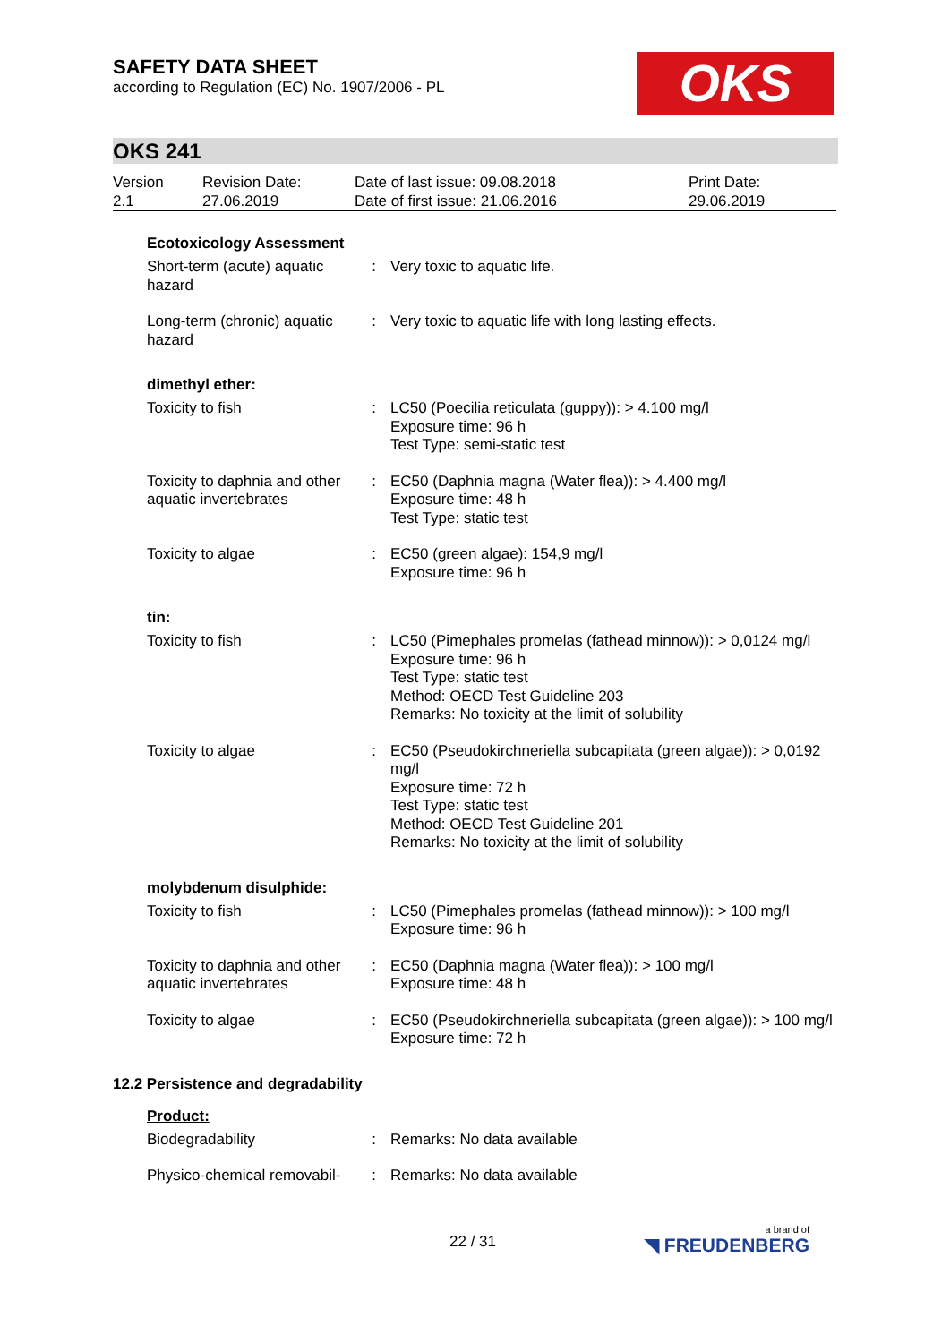SAFETY DATA SHEET
according to Regulation (EC) No. 1907/2006 - PL
OKS
OKS 241
| Version 2.1 | Revision Date: 27.06.2019 | Date of last issue: 09.08.2018 Date of first issue: 21.06.2016 | Print Date: 29.06.2019 |
Ecotoxicology Assessment
| Short-term (acute) aquatic hazard | : | Very toxic to aquatic life. |
| Long-term (chronic) aquatic hazard | : | Very toxic to aquatic life with long lasting effects. |
dimethyl ether:
| Toxicity to fish | : | LC50 (Poecilia reticulata (guppy)): > 4.100 mg/l Exposure time: 96 h Test Type: semi-static test |
| Toxicity to daphnia and other aquatic invertebrates | : | EC50 (Daphnia magna (Water flea)): > 4.400 mg/l Exposure time: 48 h Test Type: static test |
| Toxicity to algae | : | EC50 (green algae): 154,9 mg/l Exposure time: 96 h |
tin:
| Toxicity to fish | : | LC50 (Pimephales promelas (fathead minnow)): > 0,0124 mg/l Exposure time: 96 h Test Type: static test Method: OECD Test Guideline 203 Remarks: No toxicity at the limit of solubility |
| Toxicity to algae | : | EC50 (Pseudokirchneriella subcapitata (green algae)): > 0,0192 mg/l Exposure time: 72 h Test Type: static test Method: OECD Test Guideline 201 Remarks: No toxicity at the limit of solubility |
molybdenum disulphide:
| Toxicity to fish | : | LC50 (Pimephales promelas (fathead minnow)): > 100 mg/l Exposure time: 96 h |
| Toxicity to daphnia and other aquatic invertebrates | : | EC50 (Daphnia magna (Water flea)): > 100 mg/l Exposure time: 48 h |
| Toxicity to algae | : | EC50 (Pseudokirchneriella subcapitata (green algae)): > 100 mg/l Exposure time: 72 h |
12.2 Persistence and degradability
Product:
| Biodegradability | : | Remarks: No data available |
| Physico-chemical removabil- | : | Remarks: No data available |
22 / 31 a brand of
◥ FREUDENBERG